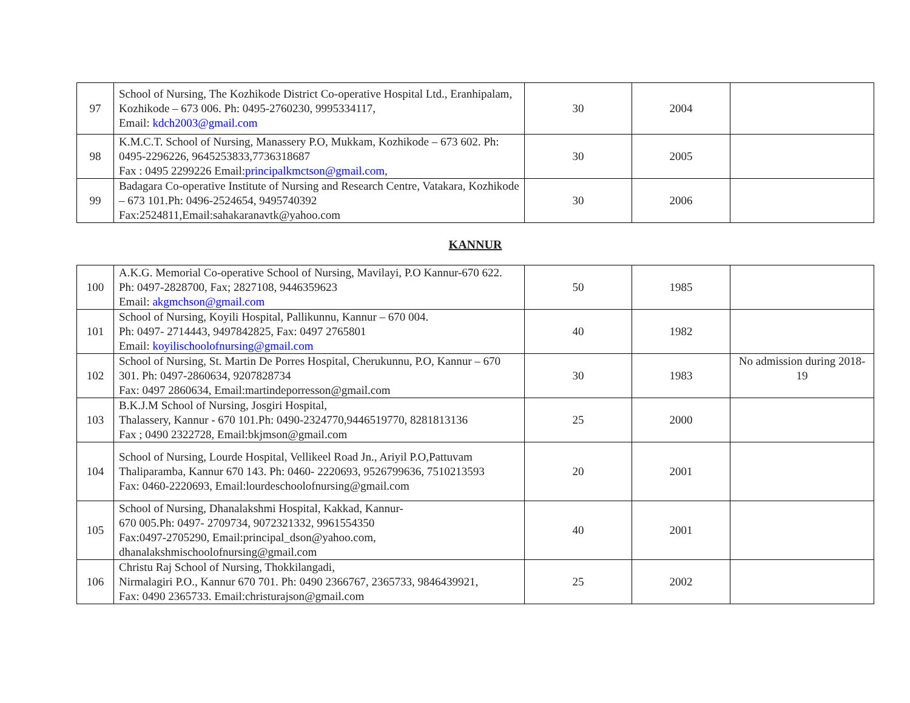| 97 | School of Nursing, The Kozhikode District Co-operative Hospital Ltd., Eranhipalam, Kozhikode – 673 006. Ph: 0495-2760230, 9995334117, Email: kdch2003@gmail.com | 30 | 2004 | |
| 98 | K.M.C.T. School of Nursing, Manassery P.O, Mukkam, Kozhikode – 673 602. Ph: 0495-2296226, 9645253833,7736318687 Fax : 0495 2299226 Email: principalkmctson@gmail.com , | 30 | 2005 | |
| 99 | Badagara Co-operative Institute of Nursing and Research Centre, Vatakara, Kozhikode – 673 101.Ph: 0496-2524654, 9495740392 Fax:2524811,Email:sahakaranavtk@yahoo.com | 30 | 2006 | |
KANNUR
| 100 | A.K.G. Memorial Co-operative School of Nursing, Mavilayi, P.O Kannur-670 622. Ph: 0497-2828700, Fax; 2827108, 9446359623 Email: akgmchson@gmail.com | 50 | 1985 | |
| 101 | School of Nursing, Koyili Hospital, Pallikunnu, Kannur – 670 004. Ph: 0497- 2714443, 9497842825, Fax: 0497 2765801 Email: koyilischoolofnursing@gmail.com | 40 | 1982 | |
| 102 | School of Nursing, St. Martin De Porres Hospital, Cherukunnu, P.O, Kannur – 670 301. Ph: 0497-2860634, 9207828734 Fax: 0497 2860634, Email:martindeporresson@gmail.com | 30 | 1983 | No admission during 2018-19 |
| 103 | B.K.J.M School of Nursing, Josgiri Hospital, Thalassery, Kannur - 670 101.Ph: 0490-2324770,9446519770, 8281813136 Fax ; 0490 2322728, Email:bkjmson@gmail.com | 25 | 2000 | |
| 104 | School of Nursing, Lourde Hospital, Vellikeel Road Jn., Ariyil P.O,Pattuvam Thaliparamba, Kannur 670 143. Ph: 0460- 2220693, 9526799636, 7510213593 Fax: 0460-2220693, Email:lourdeschoolofnursing@gmail.com | 20 | 2001 | |
| 105 | School of Nursing, Dhanalakshmi Hospital, Kakkad, Kannur- 670 005.Ph: 0497- 2709734, 9072321332, 9961554350 Fax:0497-2705290, Email:principal_dson@yahoo.com, dhanalakshmischoolofnursing@gmail.com | 40 | 2001 | |
| 106 | Christu Raj School of Nursing, Thokkilangadi, Nirmalagiri P.O., Kannur 670 701. Ph: 0490 2366767, 2365733, 9846439921, Fax: 0490 2365733. Email:christurajson@gmail.com | 25 | 2002 | |